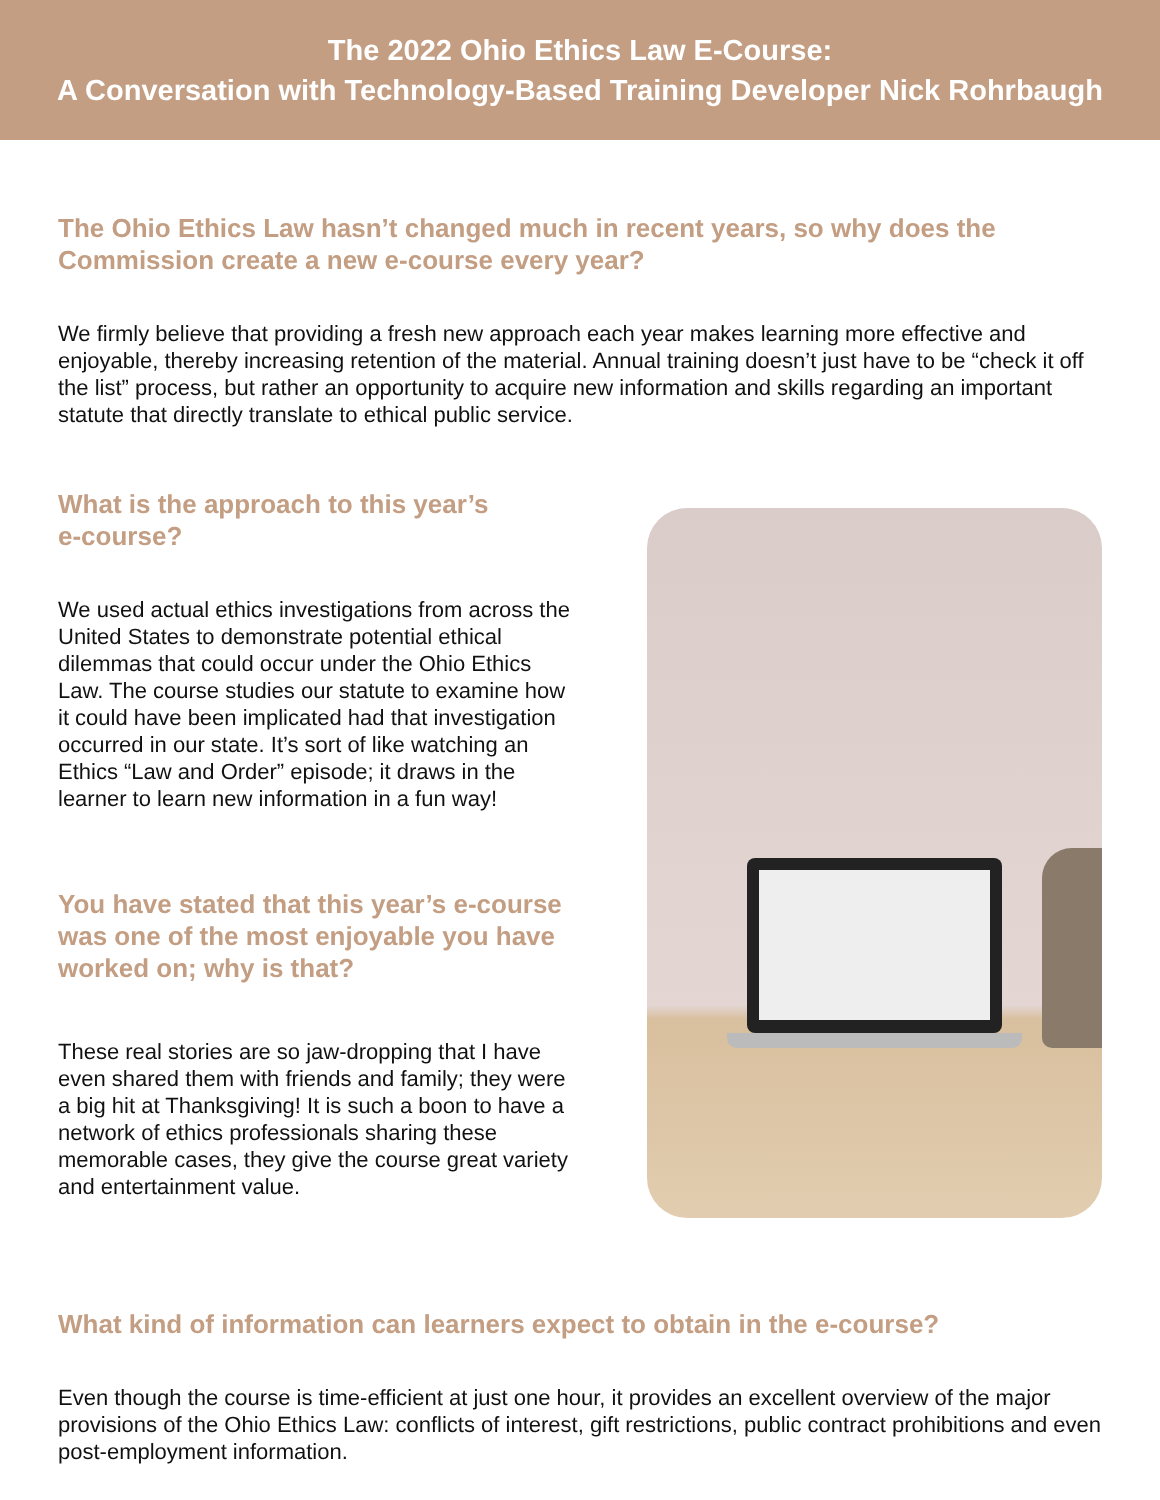The 2022 Ohio Ethics Law E-Course:
A Conversation with Technology-Based Training Developer Nick Rohrbaugh
The Ohio Ethics Law hasn’t changed much in recent years, so why does the Commission create a new e-course every year?
We firmly believe that providing a fresh new approach each year makes learning more effective and enjoyable, thereby increasing retention of the material. Annual training doesn’t just have to be “check it off the list” process, but rather an opportunity to acquire new information and skills regarding an important statute that directly translate to ethical public service.
What is the approach to this year’s
e-course?
We used actual ethics investigations from across the United States to demonstrate potential ethical dilemmas that could occur under the Ohio Ethics Law. The course studies our statute to examine how it could have been implicated had that investigation occurred in our state. It’s sort of like watching an Ethics “Law and Order” episode; it draws in the learner to learn new information in a fun way!
You have stated that this year’s e-course was one of the most enjoyable you have worked on; why is that?
These real stories are so jaw-dropping that I have even shared them with friends and family; they were a big hit at Thanksgiving! It is such a boon to have a network of ethics professionals sharing these memorable cases, they give the course great variety and entertainment value.
What kind of information can learners expect to obtain in the e-course?
Even though the course is time-efficient at just one hour, it provides an excellent overview of the major provisions of the Ohio Ethics Law: conflicts of interest, gift restrictions, public contract prohibitions and even post-employment information.